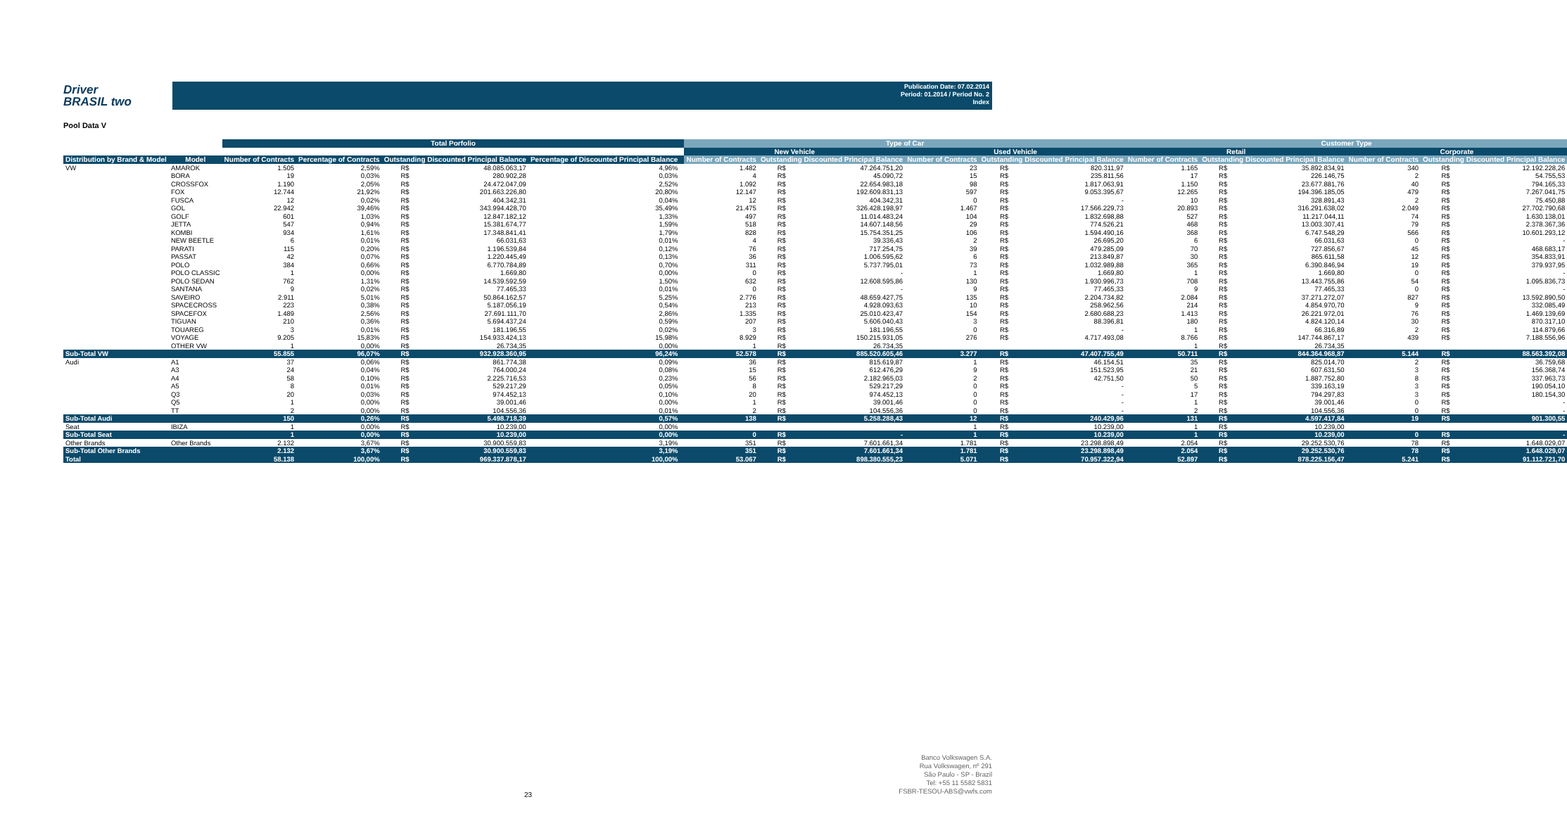Driver
BRASIL two
Publication Date: 07.02.2014
Period: 01.2014 / Period No. 2
Index
Pool Data V
| | | Total Porfolio | | | | | | Type of Car | | | | | | Customer Type | | | | | |
| --- | --- | --- | --- | --- | --- | --- | --- | --- | --- | --- | --- | --- | --- | --- | --- | --- | --- | --- | --- |
| | | | | | | | | New Vehicle | | | Used Vehicle | | | Retail | | | Corporate | | |
| Distribution by Brand & Model | Model | Number of Contracts | Percentage of Contracts | Outstanding Discounted Principal Balance | | Percentage of Discounted Principal Balance | | Number of Contracts | Outstanding Discounted Principal Balance | | Number of Contracts | Outstanding Discounted Principal Balance | | Number of Contracts | Outstanding Discounted Principal Balance | | Number of Contracts | Outstanding Discounted Principal Balance | |
| VW | AMAROK | 1.505 | 2,59% | R$ | 48.085.063,17 | 4,96% | | 1.482 | R$ | 47.264.751,20 | 23 | R$ | 820.311,97 | 1.165 | R$ | 35.892.834,91 | 340 | R$ | 12.192.228,26 |
| | BORA | 19 | 0,03% | R$ | 280.902,28 | 0,03% | | 4 | R$ | 45.090,72 | 15 | R$ | 235.811,56 | 17 | R$ | 226.146,75 | 2 | R$ | 54.755,53 |
| | CROSSFOX | 1.190 | 2,05% | R$ | 24.472.047,09 | 2,52% | | 1.092 | R$ | 22.654.983,18 | 98 | R$ | 1.817.063,91 | 1.150 | R$ | 23.677.881,76 | 40 | R$ | 794.165,33 |
| | FOX | 12.744 | 21,92% | R$ | 201.663.226,80 | 20,80% | | 12.147 | R$ | 192.609.831,13 | 597 | R$ | 9.053.395,67 | 12.265 | R$ | 194.396.185,05 | 479 | R$ | 7.267.041,75 |
| | FUSCA | 12 | 0,02% | R$ | 404.342,31 | 0,04% | | 12 | R$ | 404.342,31 | 0 | R$ | - | 10 | R$ | 328.891,43 | 2 | R$ | 75.450,88 |
| | GOL | 22.942 | 39,46% | R$ | 343.994.428,70 | 35,49% | | 21.475 | R$ | 326.428.198,97 | 1.467 | R$ | 17.566.229,73 | 20.893 | R$ | 316.291.638,02 | 2.049 | R$ | 27.702.790,68 |
| | GOLF | 601 | 1,03% | R$ | 12.847.182,12 | 1,33% | | 497 | R$ | 11.014.483,24 | 104 | R$ | 1.832.698,88 | 527 | R$ | 11.217.044,11 | 74 | R$ | 1.630.138,01 |
| | JETTA | 547 | 0,94% | R$ | 15.381.674,77 | 1,59% | | 518 | R$ | 14.607.148,56 | 29 | R$ | 774.526,21 | 468 | R$ | 13.003.307,41 | 79 | R$ | 2.378.367,36 |
| | KOMBI | 934 | 1,61% | R$ | 17.348.841,41 | 1,79% | | 828 | R$ | 15.754.351,25 | 106 | R$ | 1.594.490,16 | 368 | R$ | 6.747.548,29 | 566 | R$ | 10.601.293,12 |
| | NEW BEETLE | 6 | 0,01% | R$ | 66.031,63 | 0,01% | | 4 | R$ | 39.336,43 | 2 | R$ | 26.695,20 | 6 | R$ | 66.031,63 | 0 | R$ | - |
| | PARATI | 115 | 0,20% | R$ | 1.196.539,84 | 0,12% | | 76 | R$ | 717.254,75 | 39 | R$ | 479.285,09 | 70 | R$ | 727.856,67 | 45 | R$ | 468.683,17 |
| | PASSAT | 42 | 0,07% | R$ | 1.220.445,49 | 0,13% | | 36 | R$ | 1.006.595,62 | 6 | R$ | 213.849,87 | 30 | R$ | 865.611,58 | 12 | R$ | 354.833,91 |
| | POLO | 384 | 0,66% | R$ | 6.770.784,89 | 0,70% | | 311 | R$ | 5.737.795,01 | 73 | R$ | 1.032.989,88 | 365 | R$ | 6.390.846,94 | 19 | R$ | 379.937,95 |
| | POLO CLASSIC | 1 | 0,00% | R$ | 1.669,80 | 0,00% | | 0 | R$ | - | 1 | R$ | 1.669,80 | 1 | R$ | 1.669,80 | 0 | R$ | - |
| | POLO SEDAN | 762 | 1,31% | R$ | 14.539.592,59 | 1,50% | | 632 | R$ | 12.608.595,86 | 130 | R$ | 1.930.996,73 | 708 | R$ | 13.443.755,86 | 54 | R$ | 1.095.836,73 |
| | SANTANA | 9 | 0,02% | R$ | 77.465,33 | 0,01% | | 0 | R$ | - | 9 | R$ | 77.465,33 | 9 | R$ | 77.465,33 | 0 | R$ | - |
| | SAVEIRO | 2.911 | 5,01% | R$ | 50.864.162,57 | 5,25% | | 2.776 | R$ | 48.659.427,75 | 135 | R$ | 2.204.734,82 | 2.084 | R$ | 37.271.272,07 | 827 | R$ | 13.592.890,50 |
| | SPACECROSS | 223 | 0,38% | R$ | 5.187.056,19 | 0,54% | | 213 | R$ | 4.928.093,63 | 10 | R$ | 258.962,56 | 214 | R$ | 4.854.970,70 | 9 | R$ | 332.085,49 |
| | SPACEFOX | 1.489 | 2,56% | R$ | 27.691.111,70 | 2,86% | | 1.335 | R$ | 25.010.423,47 | 154 | R$ | 2.680.688,23 | 1.413 | R$ | 26.221.972,01 | 76 | R$ | 1.469.139,69 |
| | TIGUAN | 210 | 0,36% | R$ | 5.694.437,24 | 0,59% | | 207 | R$ | 5.606.040,43 | 3 | R$ | 88.396,81 | 180 | R$ | 4.824.120,14 | 30 | R$ | 870.317,10 |
| | TOUAREG | 3 | 0,01% | R$ | 181.196,55 | 0,02% | | 3 | R$ | 181.196,55 | 0 | R$ | - | 1 | R$ | 66.316,89 | 2 | R$ | 114.879,66 |
| | VOYAGE | 9.205 | 15,83% | R$ | 154.933.424,13 | 15,98% | | 8.929 | R$ | 150.215.931,05 | 276 | R$ | 4.717.493,08 | 8.766 | R$ | 147.744.867,17 | 439 | R$ | 7.188.556,96 |
| | OTHER VW | 1 | 0,00% | R$ | 26.734,35 | 0,00% | | 1 | R$ | 26.734,35 | | | | 1 | R$ | 26.734,35 | | | |
| Sub-Total VW | | 55.855 | 96,07% | R$ | 932.928.360,95 | 96,24% | | 52.578 | R$ | 885.520.605,46 | 3.277 | R$ | 47.407.755,49 | 50.711 | R$ | 844.364.968,87 | 5.144 | R$ | 88.563.392,08 |
| Audi | A1 | 37 | 0,06% | R$ | 861.774,38 | 0,09% | | 36 | R$ | 815.619,87 | 1 | R$ | 46.154,51 | 35 | R$ | 825.014,70 | 2 | R$ | 36.759,68 |
| | A3 | 24 | 0,04% | R$ | 764.000,24 | 0,08% | | 15 | R$ | 612.476,29 | 9 | R$ | 151.523,95 | 21 | R$ | 607.631,50 | 3 | R$ | 156.368,74 |
| | A4 | 58 | 0,10% | R$ | 2.225.716,53 | 0,23% | | 56 | R$ | 2.182.965,03 | 2 | R$ | 42.751,50 | 50 | R$ | 1.887.752,80 | 8 | R$ | 337.963,73 |
| | A5 | 8 | 0,01% | R$ | 529.217,29 | 0,05% | | 8 | R$ | 529.217,29 | 0 | R$ | - | 5 | R$ | 339.163,19 | 3 | R$ | 190.054,10 |
| | Q3 | 20 | 0,03% | R$ | 974.452,13 | 0,10% | | 20 | R$ | 974.452,13 | 0 | R$ | - | 17 | R$ | 794.297,83 | 3 | R$ | 180.154,30 |
| | Q5 | 1 | 0,00% | R$ | 39.001,46 | 0,00% | | 1 | R$ | 39.001,46 | 0 | R$ | - | 1 | R$ | 39.001,46 | 0 | R$ | - |
| | TT | 2 | 0,00% | R$ | 104.556,36 | 0,01% | | 2 | R$ | 104.556,36 | 0 | R$ | - | 2 | R$ | 104.556,36 | 0 | R$ | - |
| Sub-Total Audi | | 150 | 0,26% | R$ | 5.498.718,39 | 0,57% | | 138 | R$ | 5.258.288,43 | 12 | R$ | 240.429,96 | 131 | R$ | 4.597.417,84 | 19 | R$ | 901.300,55 |
| Seat | IBIZA | 1 | 0,00% | R$ | 10.239,00 | 0,00% | | | | | 1 | R$ | 10.239,00 | 1 | R$ | 10.239,00 | | | |
| Sub-Total Seat | | 1 | 0,00% | R$ | 10.239,00 | 0,00% | | 0 | R$ | - | 1 | R$ | 10.239,00 | 1 | R$ | 10.239,00 | 0 | R$ | - |
| Other Brands | Other Brands | 2.132 | 3,67% | R$ | 30.900.559,83 | 3,19% | | 351 | R$ | 7.601.661,34 | 1.781 | R$ | 23.298.898,49 | 2.054 | R$ | 29.252.530,76 | 78 | R$ | 1.648.029,07 |
| Sub-Total Other Brands | | 2.132 | 3,67% | R$ | 30.900.559,83 | 3,19% | | 351 | R$ | 7.601.661,34 | 1.781 | R$ | 23.298.898,49 | 2.054 | R$ | 29.252.530,76 | 78 | R$ | 1.648.029,07 |
| Total | | 58.138 | 100,00% | R$ | 969.337.878,17 | 100,00% | | 53.067 | R$ | 898.380.555,23 | 5.071 | R$ | 70.957.322,94 | 52.897 | R$ | 878.225.156,47 | 5.241 | R$ | 91.112.721,70 |
23
Banco Volkswagen S.A.
Rua Volkswagen, nº 291
São Paulo - SP - Brazil
Tel: +55 11 5582 5831
FSBR-TESOU-ABS@vwfs.com